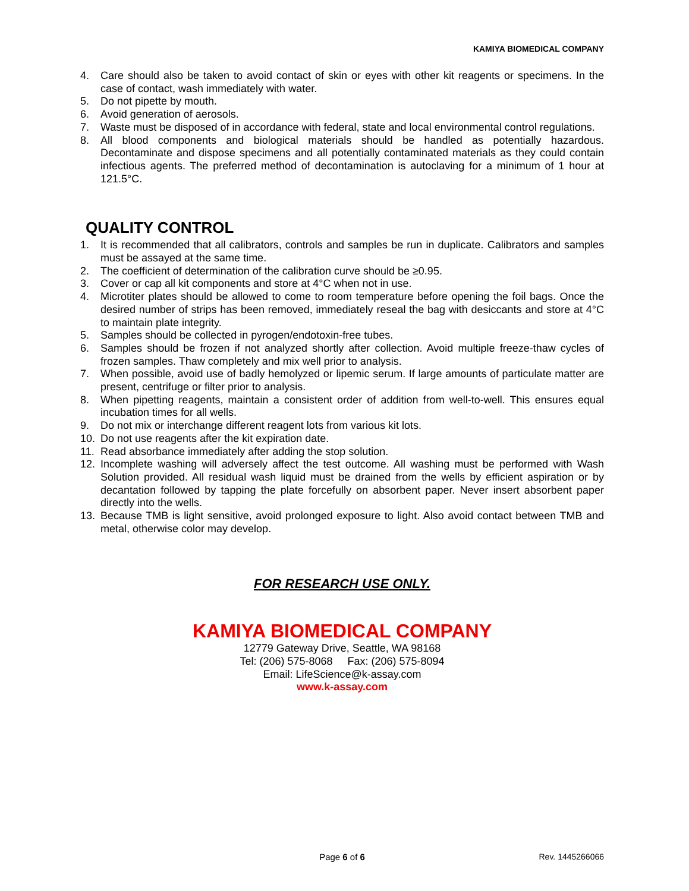KAMIYA BIOMEDICAL COMPANY
4. Care should also be taken to avoid contact of skin or eyes with other kit reagents or specimens. In the case of contact, wash immediately with water.
5. Do not pipette by mouth.
6. Avoid generation of aerosols.
7. Waste must be disposed of in accordance with federal, state and local environmental control regulations.
8. All blood components and biological materials should be handled as potentially hazardous. Decontaminate and dispose specimens and all potentially contaminated materials as they could contain infectious agents. The preferred method of decontamination is autoclaving for a minimum of 1 hour at 121.5°C.
QUALITY CONTROL
1. It is recommended that all calibrators, controls and samples be run in duplicate. Calibrators and samples must be assayed at the same time.
2. The coefficient of determination of the calibration curve should be ≥0.95.
3. Cover or cap all kit components and store at 4°C when not in use.
4. Microtiter plates should be allowed to come to room temperature before opening the foil bags. Once the desired number of strips has been removed, immediately reseal the bag with desiccants and store at 4°C to maintain plate integrity.
5. Samples should be collected in pyrogen/endotoxin-free tubes.
6. Samples should be frozen if not analyzed shortly after collection. Avoid multiple freeze-thaw cycles of frozen samples. Thaw completely and mix well prior to analysis.
7. When possible, avoid use of badly hemolyzed or lipemic serum. If large amounts of particulate matter are present, centrifuge or filter prior to analysis.
8. When pipetting reagents, maintain a consistent order of addition from well-to-well. This ensures equal incubation times for all wells.
9. Do not mix or interchange different reagent lots from various kit lots.
10. Do not use reagents after the kit expiration date.
11. Read absorbance immediately after adding the stop solution.
12. Incomplete washing will adversely affect the test outcome. All washing must be performed with Wash Solution provided. All residual wash liquid must be drained from the wells by efficient aspiration or by decantation followed by tapping the plate forcefully on absorbent paper. Never insert absorbent paper directly into the wells.
13. Because TMB is light sensitive, avoid prolonged exposure to light. Also avoid contact between TMB and metal, otherwise color may develop.
FOR RESEARCH USE ONLY.
KAMIYA BIOMEDICAL COMPANY
12779 Gateway Drive, Seattle, WA 98168
Tel: (206) 575-8068 Fax: (206) 575-8094
Email: LifeScience@k-assay.com
www.k-assay.com
Page 6 of 6 Rev. 1445266066